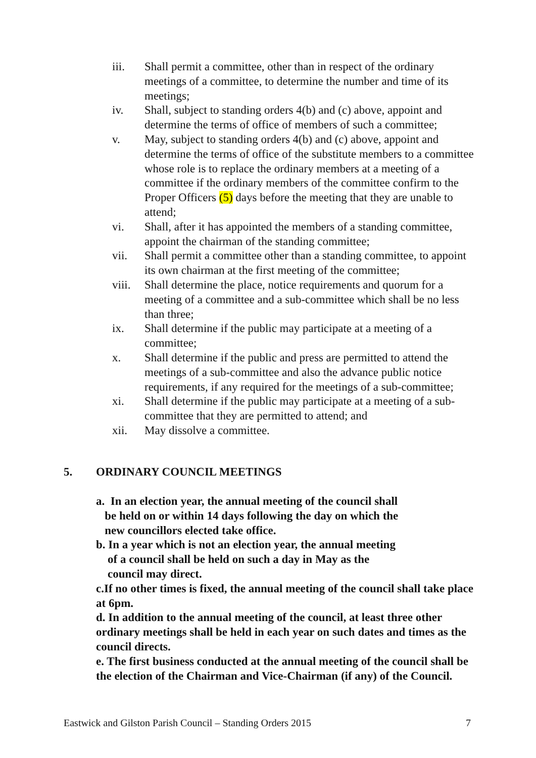iii. Shall permit a committee, other than in respect of the ordinary meetings of a committee, to determine the number and time of its meetings;
iv. Shall, subject to standing orders 4(b) and (c) above, appoint and determine the terms of office of members of such a committee;
v. May, subject to standing orders 4(b) and (c) above, appoint and determine the terms of office of the substitute members to a committee whose role is to replace the ordinary members at a meeting of a committee if the ordinary members of the committee confirm to the Proper Officers (5) days before the meeting that they are unable to attend;
vi. Shall, after it has appointed the members of a standing committee, appoint the chairman of the standing committee;
vii. Shall permit a committee other than a standing committee, to appoint its own chairman at the first meeting of the committee;
viii.
Shall determine the place, notice requirements and quorum for a meeting of a committee and a sub-committee which shall be no less than three;
ix. Shall determine if the public may participate at a meeting of a committee;
x. Shall determine if the public and press are permitted to attend the meetings of a sub-committee and also the advance public notice requirements, if any required for the meetings of a sub-committee;
xi. Shall determine if the public may participate at a meeting of a sub-committee that they are permitted to attend; and
xii. May dissolve a committee.
5. ORDINARY COUNCIL MEETINGS
a. In an election year, the annual meeting of the council shall
be held on or within 14 days following the day on which the
new councillors elected take office.
b. In a year which is not an election year, the annual meeting
of a council shall be held on such a day in May as the
council may direct.
c.If no other times is fixed, the annual meeting of the council shall take place at 6pm.
d. In addition to the annual meeting of the council, at least three other ordinary meetings shall be held in each year on such dates and times as the council directs.
e. The first business conducted at the annual meeting of the council shall be the election of the Chairman and Vice-Chairman (if any) of the Council.
Eastwick and Gilston Parish Council – Standing Orders 2015 7